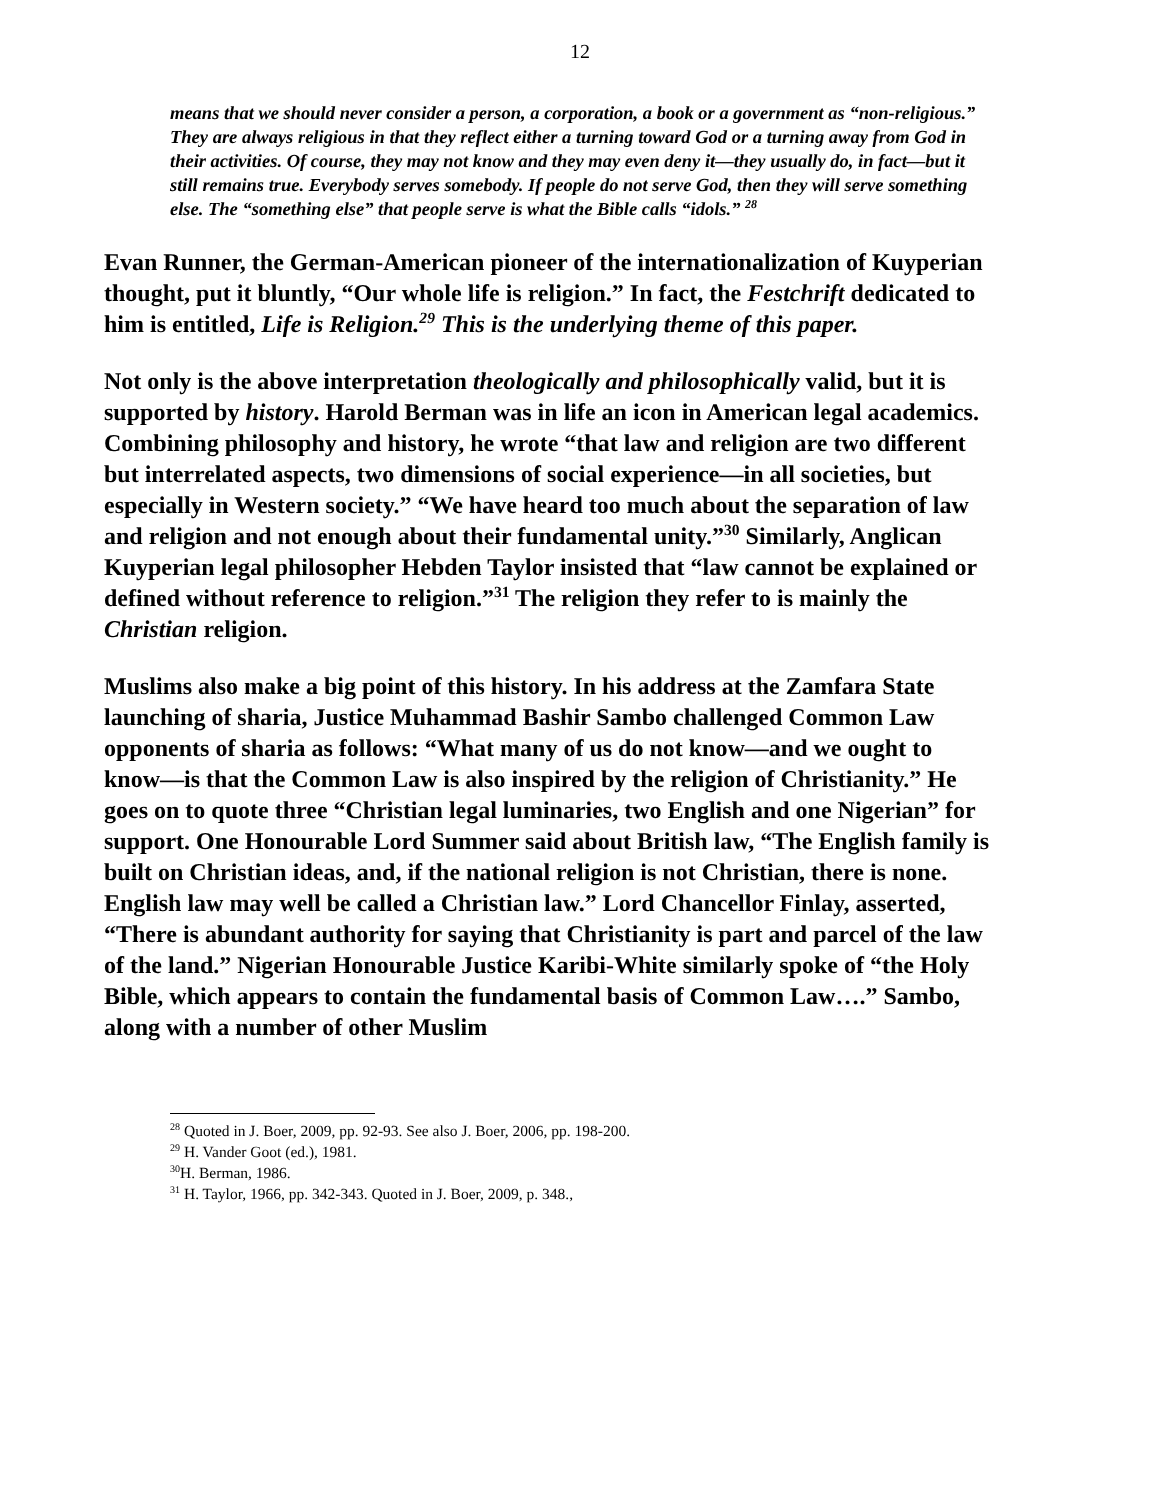12
means that we should never consider a person, a corporation, a book or a government as “non-religious.” They are always religious in that they reflect either a turning toward God or a turning away from God in their activities. Of course, they may not know and they may even deny it—they usually do, in fact—but it still remains true. Everybody serves somebody. If people do not serve God, then they will serve something else. The “something else” that people serve is what the Bible calls “idols.” <sup>28</sup>
Evan Runner, the German-American pioneer of the internationalization of Kuyperian thought, put it bluntly, “Our whole life is religion.” In fact, the Festchrift dedicated to him is entitled, Life is Religion.<sup>29</sup> This is the underlying theme of this paper.
Not only is the above interpretation theologically and philosophically valid, but it is supported by history. Harold Berman was in life an icon in American legal academics. Combining philosophy and history, he wrote “that law and religion are two different but interrelated aspects, two dimensions of social experience—in all societies, but especially in Western society.” “We have heard too much about the separation of law and religion and not enough about their fundamental unity.”<sup>30</sup> Similarly, Anglican Kuyperian legal philosopher Hebden Taylor insisted that “law cannot be explained or defined without reference to religion.”<sup>31</sup> The religion they refer to is mainly the Christian religion.
Muslims also make a big point of this history. In his address at the Zamfara State launching of sharia, Justice Muhammad Bashir Sambo challenged Common Law opponents of sharia as follows: “What many of us do not know—and we ought to know—is that the Common Law is also inspired by the religion of Christianity.” He goes on to quote three “Christian legal luminaries, two English and one Nigerian” for support. One Honourable Lord Summer said about British law, “The English family is built on Christian ideas, and, if the national religion is not Christian, there is none. English law may well be called a Christian law.” Lord Chancellor Finlay, asserted, “There is abundant authority for saying that Christianity is part and parcel of the law of the land.” Nigerian Honourable Justice Karibi-White similarly spoke of “the Holy Bible, which appears to contain the fundamental basis of Common Law….” Sambo, along with a number of other Muslim
<sup>28</sup> Quoted in J. Boer, 2009, pp. 92-93. See also J. Boer, 2006, pp. 198-200.
<sup>29</sup> H. Vander Goot (ed.), 1981.
<sup>30</sup>H. Berman, 1986.
<sup>31</sup> H. Taylor, 1966, pp. 342-343. Quoted in J. Boer, 2009, p. 348.,